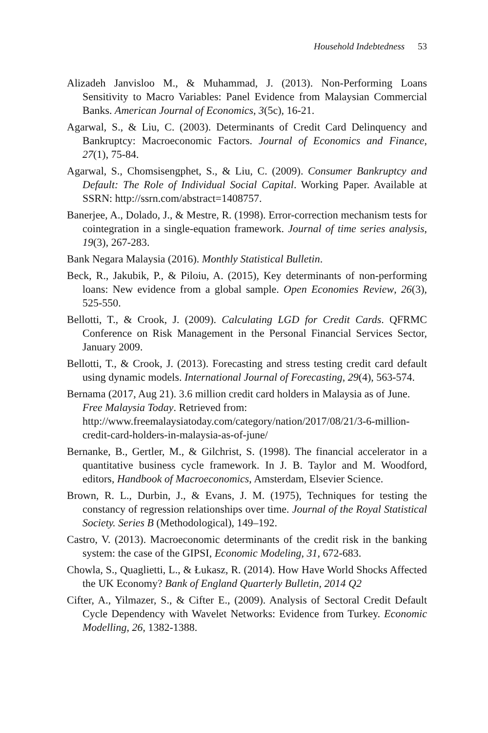Household Indebtedness 53
Alizadeh Janvisloo M., & Muhammad, J. (2013). Non-Performing Loans Sensitivity to Macro Variables: Panel Evidence from Malaysian Commercial Banks. American Journal of Economics, 3(5c), 16-21.
Agarwal, S., & Liu, C. (2003). Determinants of Credit Card Delinquency and Bankruptcy: Macroeconomic Factors. Journal of Economics and Finance, 27(1), 75-84.
Agarwal, S., Chomsisengphet, S., & Liu, C. (2009). Consumer Bankruptcy and Default: The Role of Individual Social Capital. Working Paper. Available at SSRN: http://ssrn.com/abstract=1408757.
Banerjee, A., Dolado, J., & Mestre, R. (1998). Error-correction mechanism tests for cointegration in a single-equation framework. Journal of time series analysis, 19(3), 267-283.
Bank Negara Malaysia (2016). Monthly Statistical Bulletin.
Beck, R., Jakubik, P., & Piloiu, A. (2015), Key determinants of non-performing loans: New evidence from a global sample. Open Economies Review, 26(3), 525-550.
Bellotti, T., & Crook, J. (2009). Calculating LGD for Credit Cards. QFRMC Conference on Risk Management in the Personal Financial Services Sector, January 2009.
Bellotti, T., & Crook, J. (2013). Forecasting and stress testing credit card default using dynamic models. International Journal of Forecasting, 29(4), 563-574.
Bernama (2017, Aug 21). 3.6 million credit card holders in Malaysia as of June. Free Malaysia Today. Retrieved from: http://www.freemalaysiatoday.com/category/nation/2017/08/21/3-6-million-credit-card-holders-in-malaysia-as-of-june/
Bernanke, B., Gertler, M., & Gilchrist, S. (1998). The financial accelerator in a quantitative business cycle framework. In J. B. Taylor and M. Woodford, editors, Handbook of Macroeconomics, Amsterdam, Elsevier Science.
Brown, R. L., Durbin, J., & Evans, J. M. (1975), Techniques for testing the constancy of regression relationships over time. Journal of the Royal Statistical Society. Series B (Methodological), 149–192.
Castro, V. (2013). Macroeconomic determinants of the credit risk in the banking system: the case of the GIPSI, Economic Modeling, 31, 672-683.
Chowla, S., Quaglietti, L., & Łukasz, R. (2014). How Have World Shocks Affected the UK Economy? Bank of England Quarterly Bulletin, 2014 Q2
Cifter, A., Yilmazer, S., & Cifter E., (2009). Analysis of Sectoral Credit Default Cycle Dependency with Wavelet Networks: Evidence from Turkey. Economic Modelling, 26, 1382-1388.